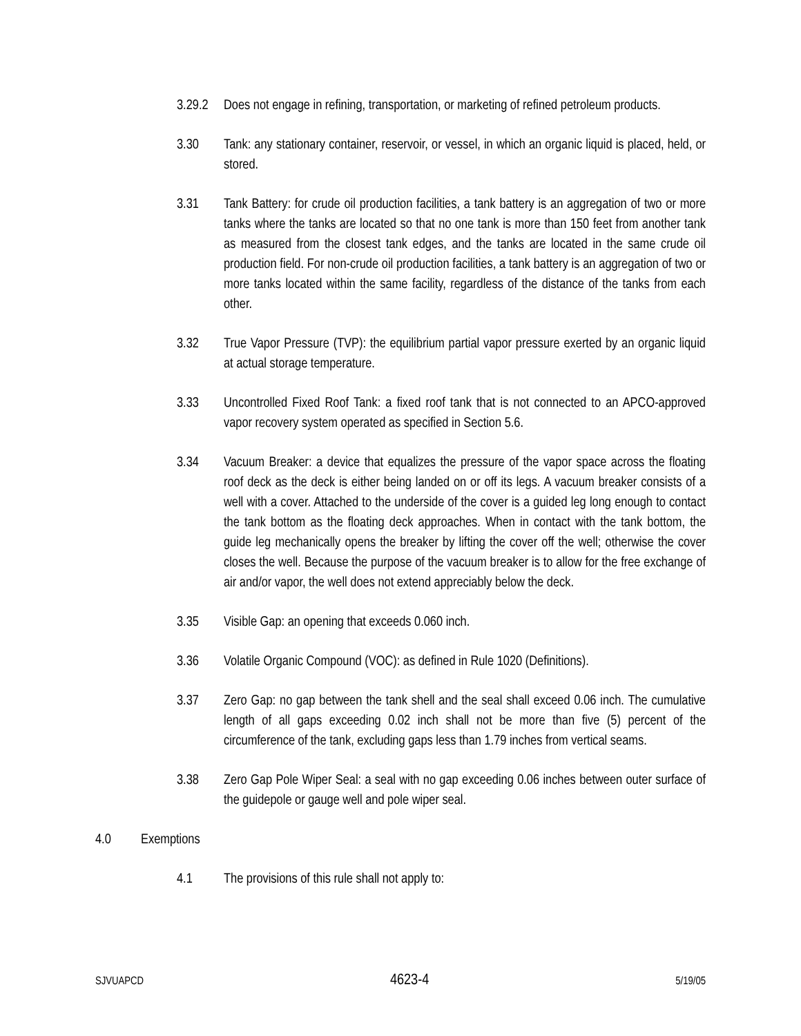3.29.2 Does not engage in refining, transportation, or marketing of refined petroleum products.
3.30 Tank: any stationary container, reservoir, or vessel, in which an organic liquid is placed, held, or stored.
3.31 Tank Battery: for crude oil production facilities, a tank battery is an aggregation of two or more tanks where the tanks are located so that no one tank is more than 150 feet from another tank as measured from the closest tank edges, and the tanks are located in the same crude oil production field. For non-crude oil production facilities, a tank battery is an aggregation of two or more tanks located within the same facility, regardless of the distance of the tanks from each other.
3.32 True Vapor Pressure (TVP): the equilibrium partial vapor pressure exerted by an organic liquid at actual storage temperature.
3.33 Uncontrolled Fixed Roof Tank: a fixed roof tank that is not connected to an APCO-approved vapor recovery system operated as specified in Section 5.6.
3.34 Vacuum Breaker: a device that equalizes the pressure of the vapor space across the floating roof deck as the deck is either being landed on or off its legs. A vacuum breaker consists of a well with a cover. Attached to the underside of the cover is a guided leg long enough to contact the tank bottom as the floating deck approaches. When in contact with the tank bottom, the guide leg mechanically opens the breaker by lifting the cover off the well; otherwise the cover closes the well. Because the purpose of the vacuum breaker is to allow for the free exchange of air and/or vapor, the well does not extend appreciably below the deck.
3.35 Visible Gap: an opening that exceeds 0.060 inch.
3.36 Volatile Organic Compound (VOC): as defined in Rule 1020 (Definitions).
3.37 Zero Gap: no gap between the tank shell and the seal shall exceed 0.06 inch. The cumulative length of all gaps exceeding 0.02 inch shall not be more than five (5) percent of the circumference of the tank, excluding gaps less than 1.79 inches from vertical seams.
3.38 Zero Gap Pole Wiper Seal: a seal with no gap exceeding 0.06 inches between outer surface of the guidepole or gauge well and pole wiper seal.
4.0 Exemptions
4.1 The provisions of this rule shall not apply to:
SJVUAPCD 4623-4 5/19/05